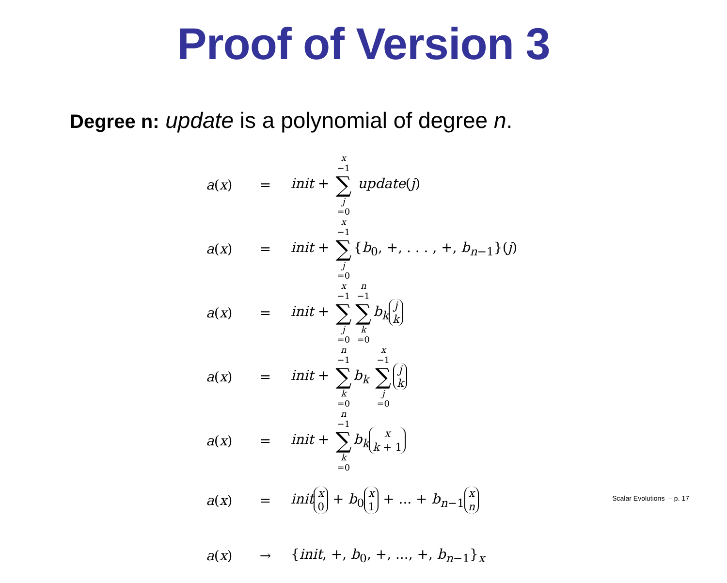Proof of Version 3
Degree n: update is a polynomial of degree n.
| a ( x ) | = | init + x −1 ∑ j =0 update ( j ) |
| a ( x ) | = | init + x −1 ∑ j =0 { b<sub>0</sub>, +, . . . , +, b<sub>n−1</sub>}( j ) |
| a ( x ) | = | init + x −1 ∑ j =0 n −1 ∑ k =0 b<sub>k</sub> j k |
| a ( x ) | = | init + n −1 ∑ k =0 b<sub>k</sub> x −1 ∑ j =0 j k |
| a ( x ) | = | init + n −1 ∑ k =0 b<sub>k</sub> x k + 1 |
| a ( x ) | = | init x 0 + b<sub>0</sub> x 1 + ... + b<sub>n−1</sub> x n |
| a ( x ) | → | { init , +, b<sub>0</sub>, +, ..., +, b<sub>n−1</sub>}<sub>x</sub> |
Scalar Evolutions – p. 17